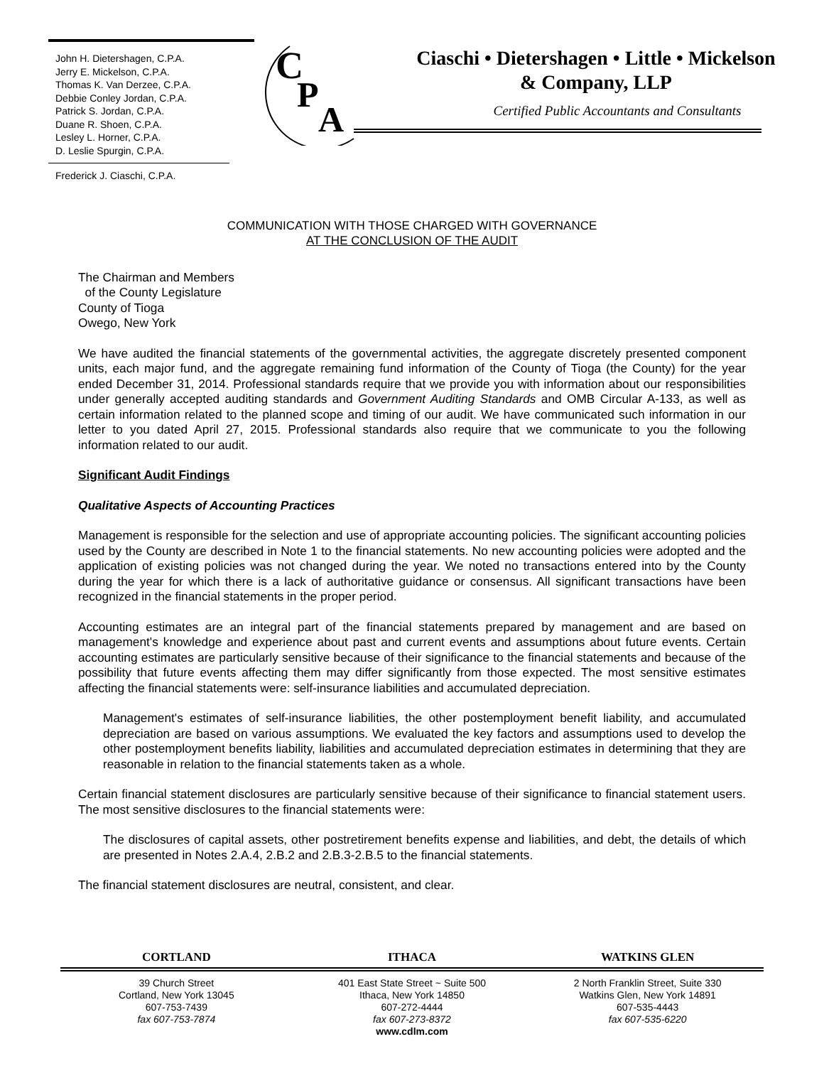John H. Dietershagen, C.P.A.
Jerry E. Mickelson, C.P.A.
Thomas K. Van Derzee, C.P.A.
Debbie Conley Jordan, C.P.A.
Patrick S. Jordan, C.P.A.
Duane R. Shoen, C.P.A.
Lesley L. Horner, C.P.A.
D. Leslie Spurgin, C.P.A.
Frederick J. Ciaschi, C.P.A.
C
P
A
Ciaschi • Dietershagen • Little • Mickelson
& Company, LLP
Certified Public Accountants and Consultants
COMMUNICATION WITH THOSE CHARGED WITH GOVERNANCE
AT THE CONCLUSION OF THE AUDIT
The Chairman and Members
of the County Legislature
County of Tioga
Owego, New York
We have audited the financial statements of the governmental activities, the aggregate discretely presented component units, each major fund, and the aggregate remaining fund information of the County of Tioga (the County) for the year ended December 31, 2014. Professional standards require that we provide you with information about our responsibilities under generally accepted auditing standards and Government Auditing Standards and OMB Circular A-133, as well as certain information related to the planned scope and timing of our audit. We have communicated such information in our letter to you dated April 27, 2015. Professional standards also require that we communicate to you the following information related to our audit.
Significant Audit Findings
Qualitative Aspects of Accounting Practices
Management is responsible for the selection and use of appropriate accounting policies. The significant accounting policies used by the County are described in Note 1 to the financial statements. No new accounting policies were adopted and the application of existing policies was not changed during the year. We noted no transactions entered into by the County during the year for which there is a lack of authoritative guidance or consensus. All significant transactions have been recognized in the financial statements in the proper period.
Accounting estimates are an integral part of the financial statements prepared by management and are based on management's knowledge and experience about past and current events and assumptions about future events. Certain accounting estimates are particularly sensitive because of their significance to the financial statements and because of the possibility that future events affecting them may differ significantly from those expected. The most sensitive estimates affecting the financial statements were: self-insurance liabilities and accumulated depreciation.
Management's estimates of self-insurance liabilities, the other postemployment benefit liability, and accumulated depreciation are based on various assumptions. We evaluated the key factors and assumptions used to develop the other postemployment benefits liability, liabilities and accumulated depreciation estimates in determining that they are reasonable in relation to the financial statements taken as a whole.
Certain financial statement disclosures are particularly sensitive because of their significance to financial statement users. The most sensitive disclosures to the financial statements were:
The disclosures of capital assets, other postretirement benefits expense and liabilities, and debt, the details of which are presented in Notes 2.A.4, 2.B.2 and 2.B.3-2.B.5 to the financial statements.
The financial statement disclosures are neutral, consistent, and clear.
CORTLAND ITHACA WATKINS GLEN
39 Church Street
Cortland, New York 13045
607-753-7439
fax 607-753-7874
401 East State Street ~ Suite 500
Ithaca, New York 14850
607-272-4444
fax 607-273-8372
www.cdlm.com
2 North Franklin Street, Suite 330
Watkins Glen, New York 14891
607-535-4443
fax 607-535-6220